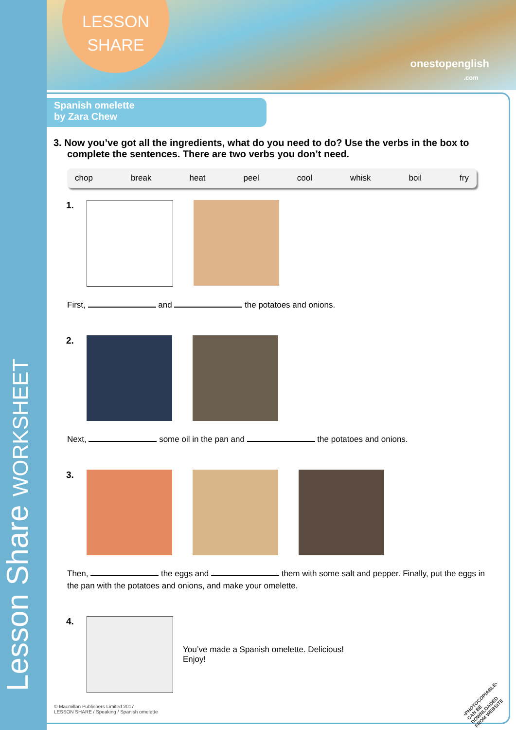Lesson Share WORKSHEET
LESSON
SHARE
onestopenglish
.com
Spanish omelette
by Zara Chew
3. Now you’ve got all the ingredients, what do you need to do? Use the verbs in the box to complete the sentences. There are two verbs you don’t need.
chop break heat peel cool whisk boil fry
1.
First, and the potatoes and onions.
2.
Next, some oil in the pan and the potatoes and onions.
3.
Then, the eggs and them with some salt and pepper. Finally, put the eggs in the pan with the potatoes and onions, and make your omelette.
4.
You’ve made a Spanish omelette. Delicious!
Enjoy!
© Macmillan Publishers Limited 2017
LESSON SHARE / Speaking / Spanish omelette
•PHOTOCOPIABLE•
CAN BE DOWNLOADED
FROM WEBSITE